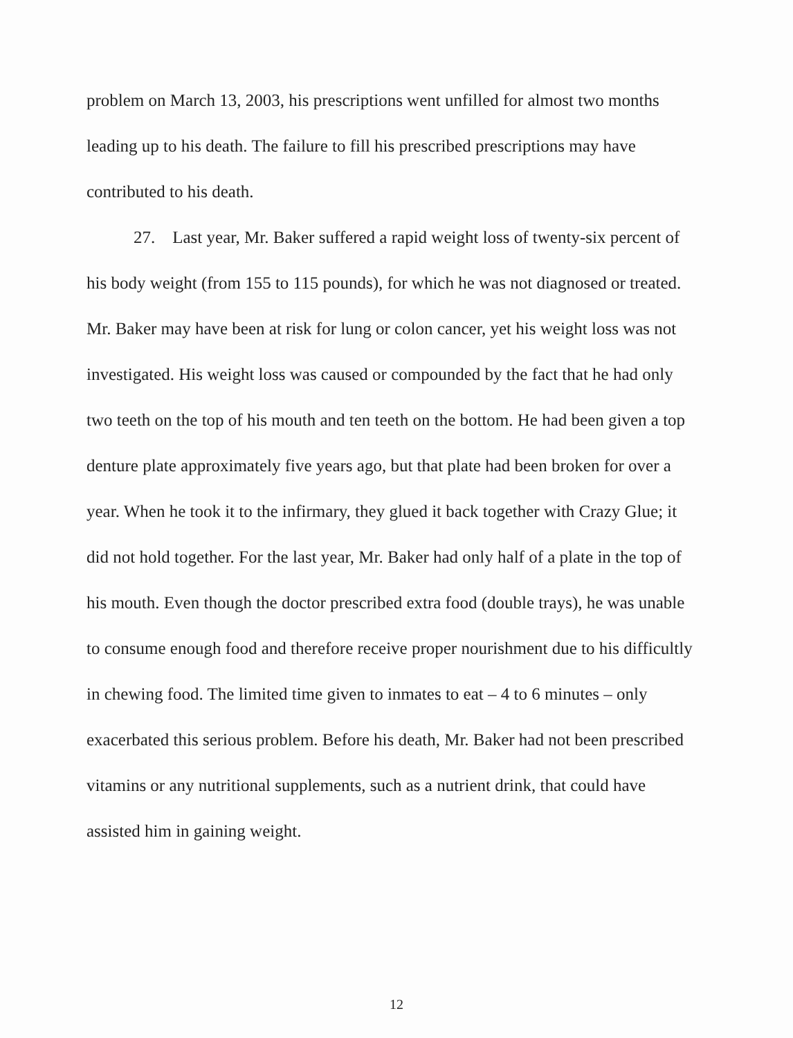problem on March 13, 2003, his prescriptions went unfilled for almost two months leading up to his death. The failure to fill his prescribed prescriptions may have contributed to his death.
27. Last year, Mr. Baker suffered a rapid weight loss of twenty-six percent of his body weight (from 155 to 115 pounds), for which he was not diagnosed or treated. Mr. Baker may have been at risk for lung or colon cancer, yet his weight loss was not investigated. His weight loss was caused or compounded by the fact that he had only two teeth on the top of his mouth and ten teeth on the bottom. He had been given a top denture plate approximately five years ago, but that plate had been broken for over a year. When he took it to the infirmary, they glued it back together with Crazy Glue; it did not hold together. For the last year, Mr. Baker had only half of a plate in the top of his mouth. Even though the doctor prescribed extra food (double trays), he was unable to consume enough food and therefore receive proper nourishment due to his difficultly in chewing food. The limited time given to inmates to eat – 4 to 6 minutes – only exacerbated this serious problem. Before his death, Mr. Baker had not been prescribed vitamins or any nutritional supplements, such as a nutrient drink, that could have assisted him in gaining weight.
12